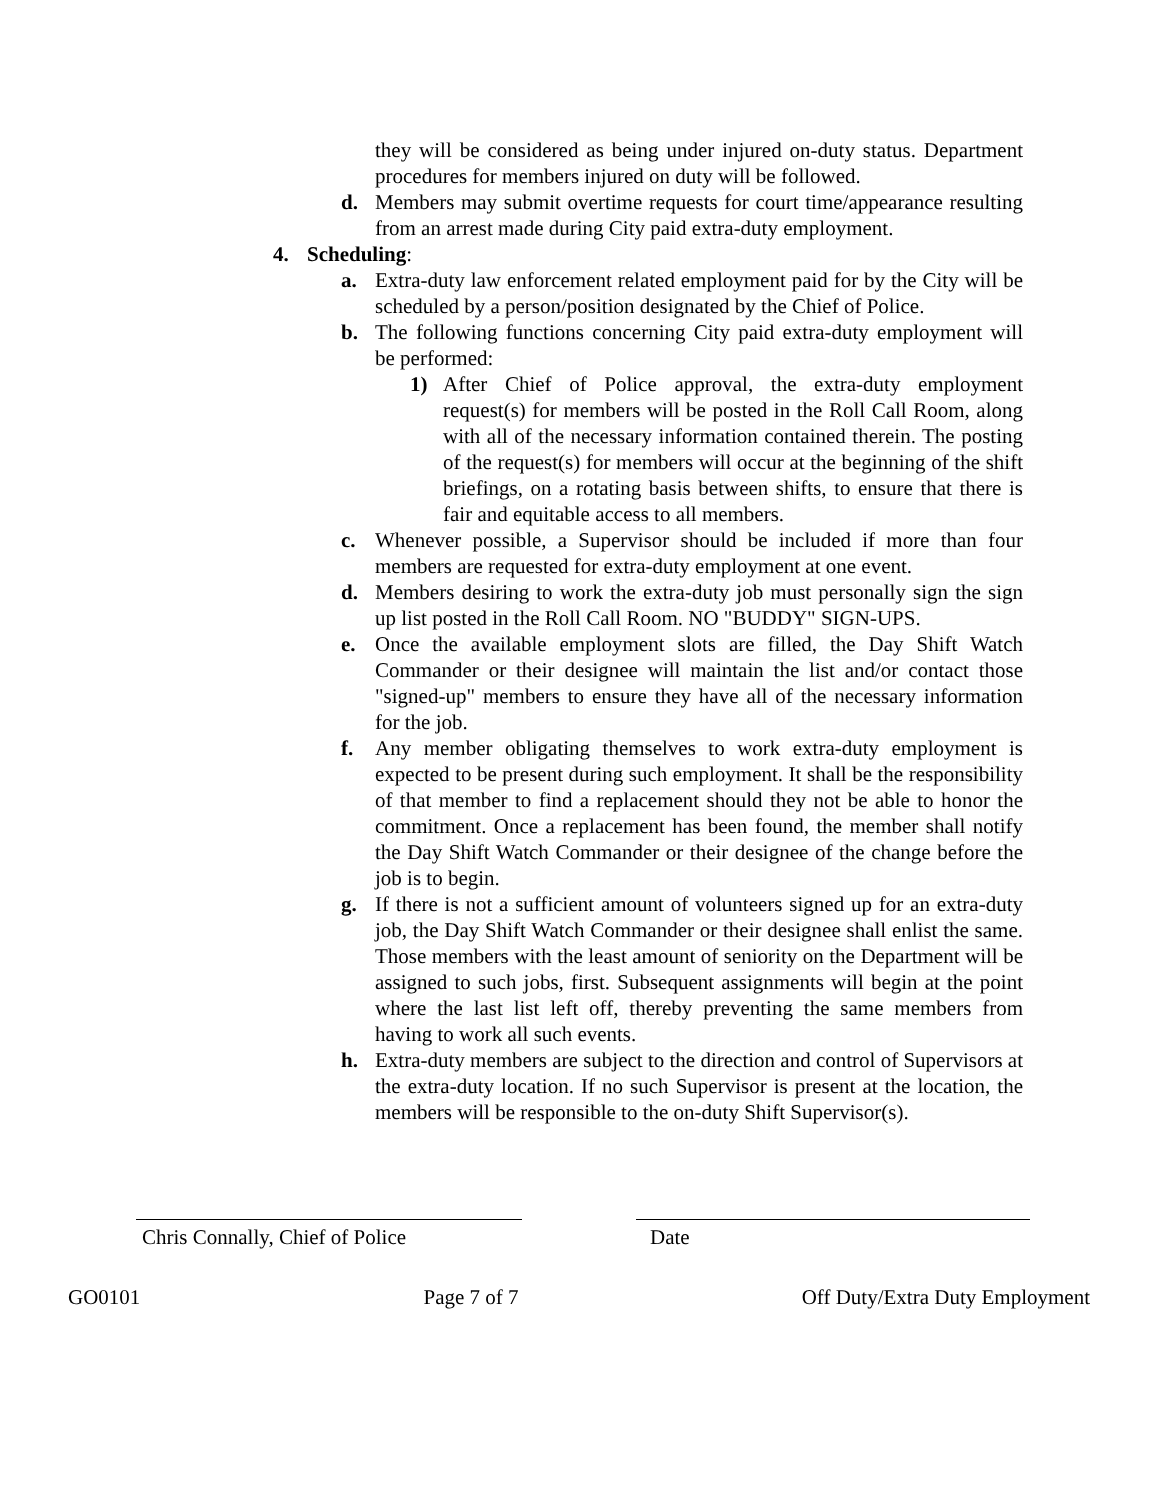they will be considered as being under injured on-duty status. Department procedures for members injured on duty will be followed.
d. Members may submit overtime requests for court time/appearance resulting from an arrest made during City paid extra-duty employment.
4. Scheduling:
a. Extra-duty law enforcement related employment paid for by the City will be scheduled by a person/position designated by the Chief of Police.
b. The following functions concerning City paid extra-duty employment will be performed:
1) After Chief of Police approval, the extra-duty employment request(s) for members will be posted in the Roll Call Room, along with all of the necessary information contained therein. The posting of the request(s) for members will occur at the beginning of the shift briefings, on a rotating basis between shifts, to ensure that there is fair and equitable access to all members.
c. Whenever possible, a Supervisor should be included if more than four members are requested for extra-duty employment at one event.
d. Members desiring to work the extra-duty job must personally sign the sign up list posted in the Roll Call Room. NO "BUDDY" SIGN-UPS.
e. Once the available employment slots are filled, the Day Shift Watch Commander or their designee will maintain the list and/or contact those "signed-up" members to ensure they have all of the necessary information for the job.
f. Any member obligating themselves to work extra-duty employment is expected to be present during such employment. It shall be the responsibility of that member to find a replacement should they not be able to honor the commitment. Once a replacement has been found, the member shall notify the Day Shift Watch Commander or their designee of the change before the job is to begin.
g. If there is not a sufficient amount of volunteers signed up for an extra-duty job, the Day Shift Watch Commander or their designee shall enlist the same. Those members with the least amount of seniority on the Department will be assigned to such jobs, first. Subsequent assignments will begin at the point where the last list left off, thereby preventing the same members from having to work all such events.
h. Extra-duty members are subject to the direction and control of Supervisors at the extra-duty location. If no such Supervisor is present at the location, the members will be responsible to the on-duty Shift Supervisor(s).
Chris Connally, Chief of Police
Date
GO0101 Page 7 of 7 Off Duty/Extra Duty Employment